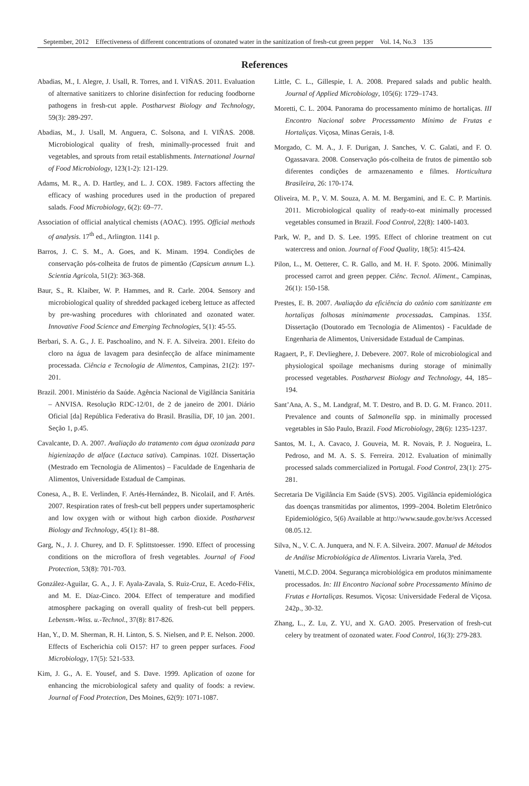September, 2012 Effectiveness of different concentrations of ozonated water in the sanitization of fresh-cut green pepper Vol. 14, No.3 135
References
Abadias, M., I. Alegre, J. Usall, R. Torres, and I. VIÑAS. 2011. Evaluation of alternative sanitizers to chlorine disinfection for reducing foodborne pathogens in fresh-cut apple. Postharvest Biology and Technology, 59(3): 289-297.
Abadias, M., J. Usall, M. Anguera, C. Solsona, and I. VIÑAS. 2008. Microbiological quality of fresh, minimally-processed fruit and vegetables, and sprouts from retail establishments. International Journal of Food Microbiology, 123(1-2): 121-129.
Adams, M. R., A. D. Hartley, and L. J. COX. 1989. Factors affecting the efficacy of washing procedures used in the production of prepared salads. Food Microbiology, 6(2): 69–77.
Association of official analytical chemists (AOAC). 1995. Official methods of analysis. 17<sup>th</sup> ed., Arlington. 1141 p.
Barros, J. C. S. M., A. Goes, and K. Minam. 1994. Condições de conservação pós-colheita de frutos de pimentão (Capsicum annum L.). Scientia Agricola, 51(2): 363-368.
Baur, S., R. Klaiber, W. P. Hammes, and R. Carle. 2004. Sensory and microbiological quality of shredded packaged iceberg lettuce as affected by pre-washing procedures with chlorinated and ozonated water. Innovative Food Science and Emerging Technologies, 5(1): 45-55.
Berbari, S. A. G., J. E. Paschoalino, and N. F. A. Silveira. 2001. Efeito do cloro na água de lavagem para desinfecção de alface minimamente processada. Ciência e Tecnologia de Alimentos, Campinas, 21(2): 197-201.
Brazil. 2001. Ministério da Saúde. Agência Nacional de Vigilância Sanitária – ANVISA. Resolução RDC-12/01, de 2 de janeiro de 2001. Diário Oficial [da] República Federativa do Brasil. Brasília, DF, 10 jan. 2001. Seção 1, p.45.
Cavalcante, D. A. 2007. Avaliação do tratamento com água ozonizada para higienização de alface (Lactuca sativa). Campinas. 102f. Dissertação (Mestrado em Tecnologia de Alimentos) – Faculdade de Engenharia de Alimentos, Universidade Estadual de Campinas.
Conesa, A., B. E. Verlinden, F. Artés-Hernández, B. NicolaiI, and F. Artés. 2007. Respiration rates of fresh-cut bell peppers under supertamospheric and low oxygen with or without high carbon dioxide. Postharvest Biology and Technology, 45(1): 81–88.
Garg, N., J. J. Churey, and D. F. Splittstoesser. 1990. Effect of processing conditions on the microflora of fresh vegetables. Journal of Food Protection, 53(8): 701-703.
González-Aguilar, G. A., J. F. Ayala-Zavala, S. Ruiz-Cruz, E. Acedo-Félix, and M. E. Díaz-Cinco. 2004. Effect of temperature and modified atmosphere packaging on overall quality of fresh-cut bell peppers. Lebensm.-Wiss. u.-Technol., 37(8): 817-826.
Han, Y., D. M. Sherman, R. H. Linton, S. S. Nielsen, and P. E. Nelson. 2000. Effects of Escherichia coli O157: H7 to green pepper surfaces. Food Microbiology, 17(5): 521-533.
Kim, J. G., A. E. Yousef, and S. Dave. 1999. Aplication of ozone for enhancing the microbiological safety and quality of foods: a review. Journal of Food Protection, Des Moines, 62(9): 1071-1087.
Little, C. L., Gillespie, I. A. 2008. Prepared salads and public health. Journal of Applied Microbiology, 105(6): 1729–1743.
Moretti, C. L. 2004. Panorama do processamento mínimo de hortaliças. III Encontro Nacional sobre Processamento Mínimo de Frutas e Hortaliças. Viçosa, Minas Gerais, 1-8.
Morgado, C. M. A., J. F. Durigan, J. Sanches, V. C. Galati, and F. O. Ogassavara. 2008. Conservação pós-colheita de frutos de pimentão sob diferentes condições de armazenamento e filmes. Horticultura Brasileira, 26: 170-174.
Oliveira, M. P., V. M. Souza, A. M. M. Bergamini, and E. C. P. Martinis. 2011. Microbiological quality of ready-to-eat minimally processed vegetables consumed in Brazil. Food Control, 22(8): 1400-1403.
Park, W. P., and D. S. Lee. 1995. Effect of chlorine treatment on cut watercress and onion. Journal of Food Quality, 18(5): 415-424.
Pilon, L., M. Oetterer, C. R. Gallo, and M. H. F. Spoto. 2006. Minimally processed carrot and green pepper. Ciênc. Tecnol. Aliment., Campinas, 26(1): 150-158.
Prestes, E. B. 2007. Avaliação da eficiência do ozônio com sanitizante em hortaliças folhosas minimamente processadas. Campinas. 135f. Dissertação (Doutorado em Tecnologia de Alimentos) - Faculdade de Engenharia de Alimentos, Universidade Estadual de Campinas.
Ragaert, P., F. Devlieghere, J. Debevere. 2007. Role of microbiological and physiological spoilage mechanisms during storage of minimally processed vegetables. Postharvest Biology and Technology, 44, 185–194.
Sant’Ana, A. S., M. Landgraf, M. T. Destro, and B. D. G. M. Franco. 2011. Prevalence and counts of Salmonella spp. in minimally processed vegetables in São Paulo, Brazil. Food Microbiology, 28(6): 1235-1237.
Santos, M. I., A. Cavaco, J. Gouveia, M. R. Novais, P. J. Nogueira, L. Pedroso, and M. A. S. S. Ferreira. 2012. Evaluation of minimally processed salads commercialized in Portugal. Food Control, 23(1): 275-281.
Secretaria De Vigilância Em Saúde (SVS). 2005. Vigilância epidemiológica das doenças transmitidas por alimentos, 1999–2004. Boletim Eletrônico Epidemiológico, 5(6) Available at http://www.saude.gov.br/svs Accessed 08.05.12.
Silva, N., V. C. A. Junquera, and N. F. A. Silveira. 2007. Manual de Métodos de Análise Microbiológica de Alimentos. Livraria Varela, 3ªed.
Vanetti, M.C.D. 2004. Segurança microbiológica em produtos minimamente processados. In: III Encontro Nacional sobre Processamento Mínimo de Frutas e Hortaliças. Resumos. Viçosa: Universidade Federal de Viçosa. 242p., 30-32.
Zhang, L., Z. Lu, Z. YU, and X. GAO. 2005. Preservation of fresh-cut celery by treatment of ozonated water. Food Control, 16(3): 279-283.